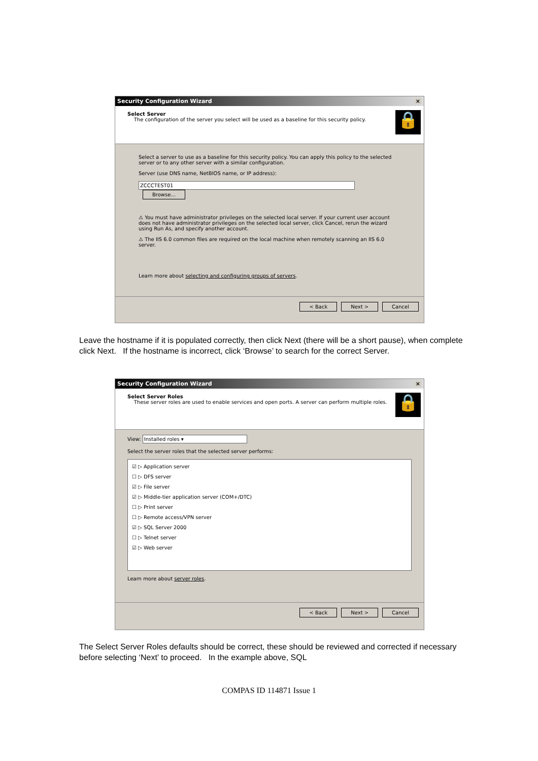Security Configuration Wizard ×
Select Server
The configuration of the server you select will be used as a baseline for this security policy.
🔒
Select a server to use as a baseline for this security policy. You can apply this policy to the selected server or to any other server with a similar configuration.
Server (use DNS name, NetBIOS name, or IP address):
ZCCCTEST01 Browse...
⚠ You must have administrator privileges on the selected local server. If your current user account does not have administrator privileges on the selected local server, click Cancel, rerun the wizard using Run As, and specify another account.
⚠ The IIS 6.0 common files are required on the local machine when remotely scanning an IIS 6.0 server.
Learn more about selecting and configuring groups of servers.
< Back Next > Cancel
Leave the hostname if it is populated correctly, then click Next (there will be a short pause), when complete click Next. If the hostname is incorrect, click ‘Browse’ to search for the correct Server.
Security Configuration Wizard ×
Select Server Roles
These server roles are used to enable services and open ports. A server can perform multiple roles.
🔒
View: Installed roles ▾
Select the server roles that the selected server performs:
☑ ▷ Application server
☐ ▷ DFS server
☑ ▷ File server
☑ ▷ Middle-tier application server (COM+/DTC)
☐ ▷ Print server
☐ ▷ Remote access/VPN server
☑ ▷ SQL Server 2000
☐ ▷ Telnet server
☑ ▷ Web server
Learn more about server roles.
< Back Next > Cancel
The Select Server Roles defaults should be correct, these should be reviewed and corrected if necessary before selecting ‘Next’ to proceed. In the example above, SQL
COMPAS ID 114871 Issue 1